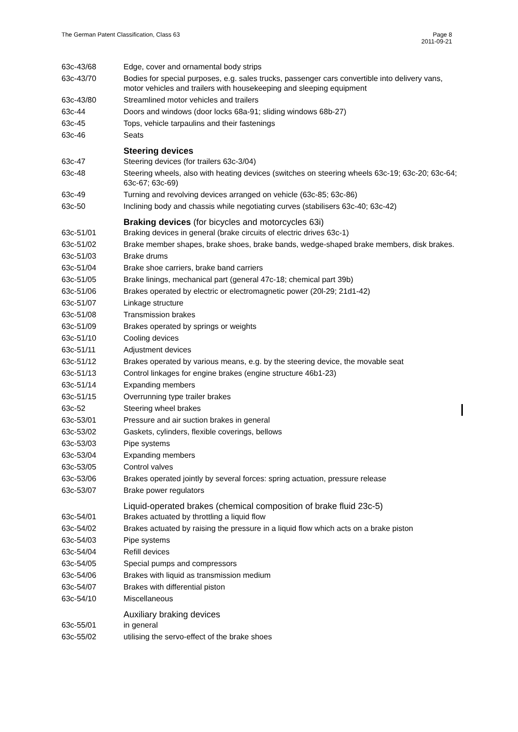The German Patent Classification, Class 63
Page 8
2011-09-21
| 63c-43/68 | Edge, cover and ornamental body strips |
| 63c-43/70 | Bodies for special purposes, e.g. sales trucks, passenger cars convertible into delivery vans, motor vehicles and trailers with housekeeping and sleeping equipment |
| 63c-43/80 | Streamlined motor vehicles and trailers |
| 63c-44 | Doors and windows (door locks 68a-91; sliding windows 68b-27) |
| 63c-45 | Tops, vehicle tarpaulins and their fastenings |
| 63c-46 | Seats |
| | Steering devices |
| 63c-47 | Steering devices (for trailers 63c-3/04) |
| 63c-48 | Steering wheels, also with heating devices (switches on steering wheels 63c-19; 63c-20; 63c-64; 63c-67; 63c-69) |
| 63c-49 | Turning and revolving devices arranged on vehicle (63c-85; 63c-86) |
| 63c-50 | Inclining body and chassis while negotiating curves (stabilisers 63c-40; 63c-42) |
| | Braking devices (for bicycles and motorcycles 63i) |
| 63c-51/01 | Braking devices in general (brake circuits of electric drives 63c-1) |
| 63c-51/02 | Brake member shapes, brake shoes, brake bands, wedge-shaped brake members, disk brakes. |
| 63c-51/03 | Brake drums |
| 63c-51/04 | Brake shoe carriers, brake band carriers |
| 63c-51/05 | Brake linings, mechanical part (general 47c-18; chemical part 39b) |
| 63c-51/06 | Brakes operated by electric or electromagnetic power (20l-29; 21d1-42) |
| 63c-51/07 | Linkage structure |
| 63c-51/08 | Transmission brakes |
| 63c-51/09 | Brakes operated by springs or weights |
| 63c-51/10 | Cooling devices |
| 63c-51/11 | Adjustment devices |
| 63c-51/12 | Brakes operated by various means, e.g. by the steering device, the movable seat |
| 63c-51/13 | Control linkages for engine brakes (engine structure 46b1-23) |
| 63c-51/14 | Expanding members |
| 63c-51/15 | Overrunning type trailer brakes |
| 63c-52 | Steering wheel brakes |
| 63c-53/01 | Pressure and air suction brakes in general |
| 63c-53/02 | Gaskets, cylinders, flexible coverings, bellows |
| 63c-53/03 | Pipe systems |
| 63c-53/04 | Expanding members |
| 63c-53/05 | Control valves |
| 63c-53/06 | Brakes operated jointly by several forces: spring actuation, pressure release |
| 63c-53/07 | Brake power regulators |
| | Liquid-operated brakes (chemical composition of brake fluid 23c-5) |
| 63c-54/01 | Brakes actuated by throttling a liquid flow |
| 63c-54/02 | Brakes actuated by raising the pressure in a liquid flow which acts on a brake piston |
| 63c-54/03 | Pipe systems |
| 63c-54/04 | Refill devices |
| 63c-54/05 | Special pumps and compressors |
| 63c-54/06 | Brakes with liquid as transmission medium |
| 63c-54/07 | Brakes with differential piston |
| 63c-54/10 | Miscellaneous |
| | Auxiliary braking devices |
| 63c-55/01 | in general |
| 63c-55/02 | utilising the servo-effect of the brake shoes |